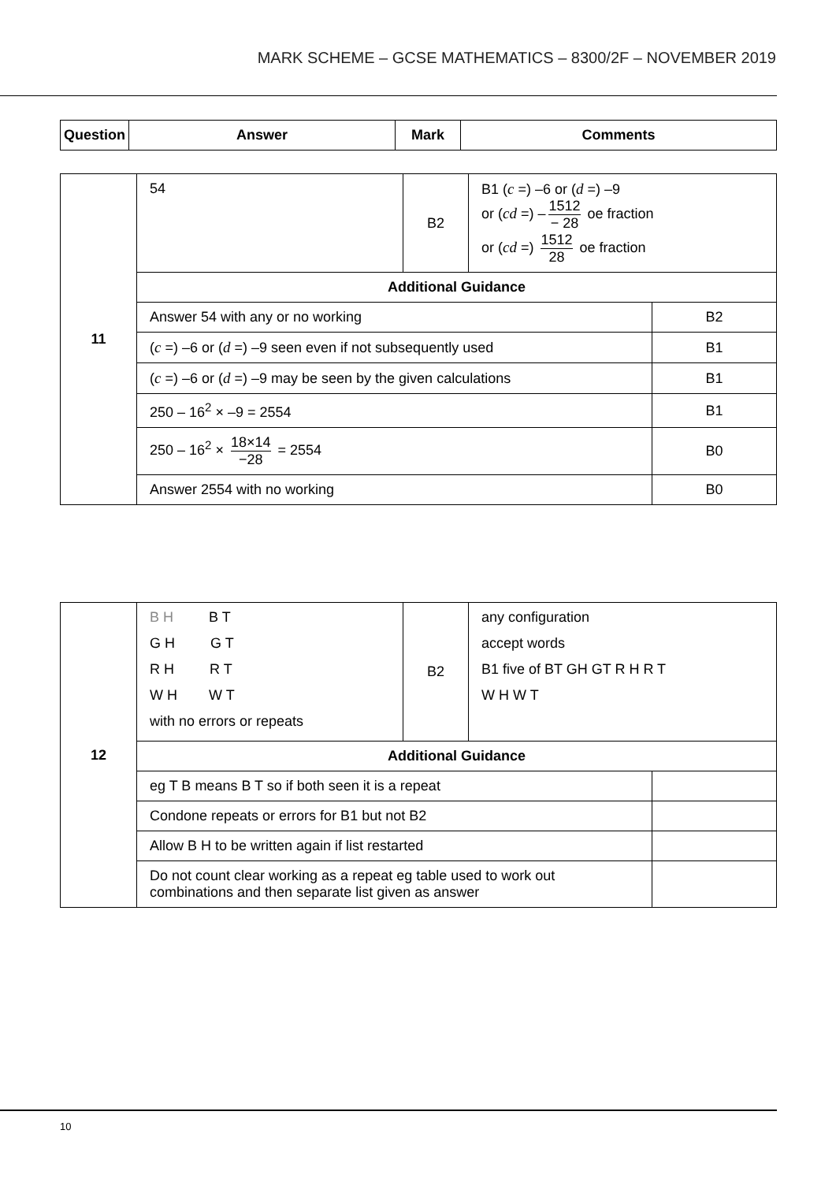MARK SCHEME – GCSE MATHEMATICS – 8300/2F – NOVEMBER 2019
| Question | Answer | Mark | Comments |
| --- | --- | --- | --- |
| 11 | 54 | B2 | B1 ( c =) –6 or ( d =) –9 or ( cd =) – 1512 − 28 oe fraction or ( cd =) 1512 28 oe fraction | |
| | Additional Guidance | | | |
| | Answer 54 with any or no working | | | B2 |
| | ( c =) –6 or ( d =) –9 seen even if not subsequently used | | | B1 |
| | ( c =) –6 or ( d =) –9 may be seen by the given calculations | | | B1 |
| | 250 – 16<sup>2</sup> × –9 = 2554 | | | B1 |
| | 250 – 16<sup>2</sup> × 18×14 −28 = 2554 | | | B0 |
| | Answer 2554 with no working | | | B0 |
| 12 | B H B T G H G T R H R T W H W T with no errors or repeats | B2 | any configuration accept words B1 five of BT GH GT R H R T W H W T | |
| | Additional Guidance | | | |
| | eg T B means B T so if both seen it is a repeat | | | |
| | Condone repeats or errors for B1 but not B2 | | | |
| | Allow B H to be written again if list restarted | | | |
| | Do not count clear working as a repeat eg table used to work out combinations and then separate list given as answer | | | |
10